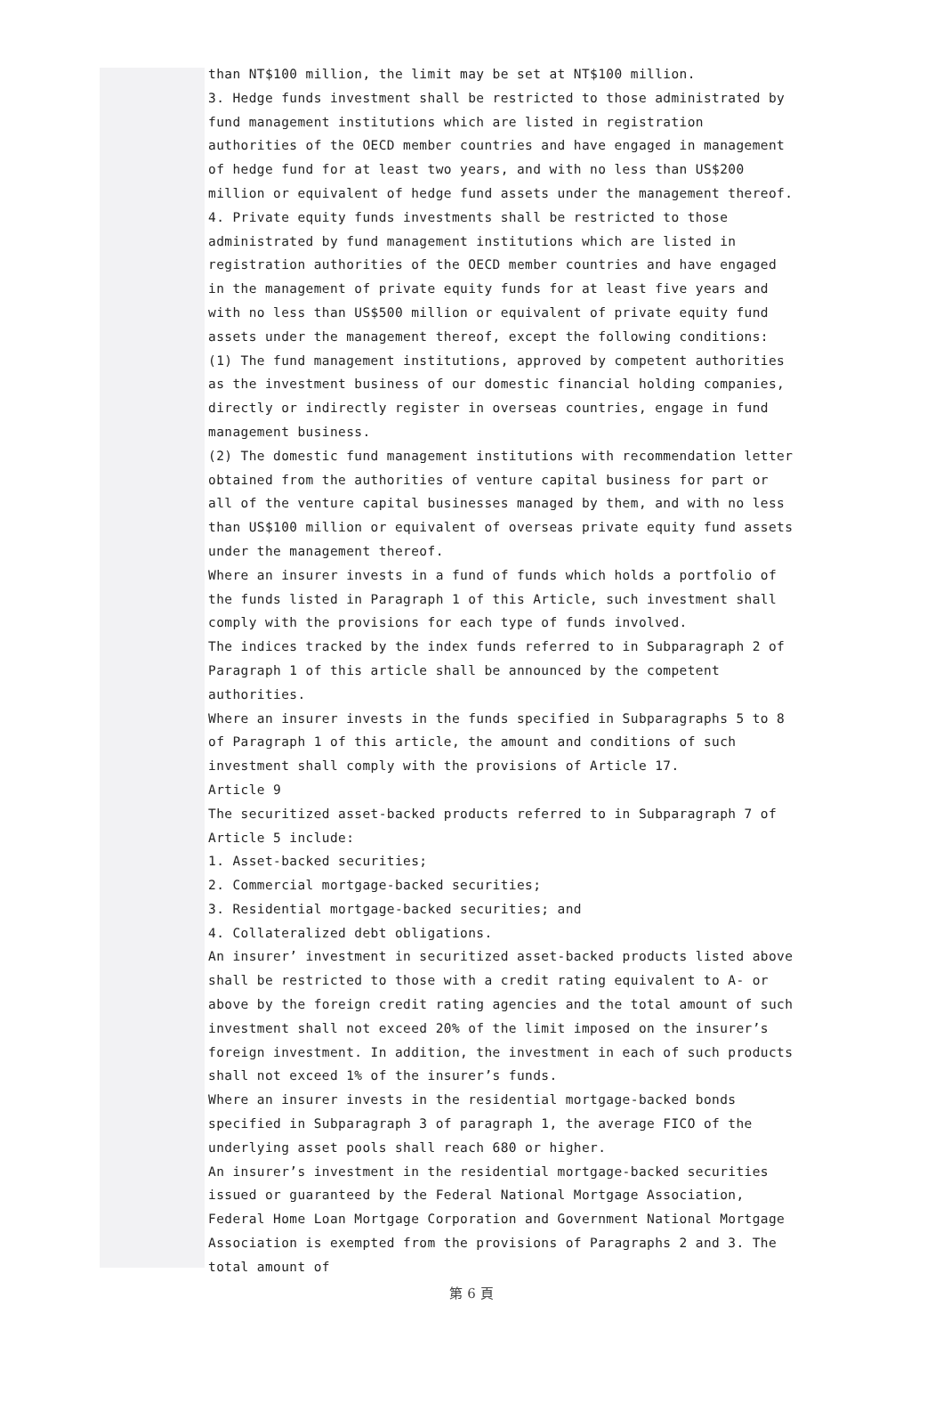than NT$100 million, the limit may be set at NT$100 million.
3. Hedge funds investment shall be restricted to those administrated by fund management institutions which are listed in registration authorities of the OECD member countries and have engaged in management of hedge fund for at least two years, and with no less than US$200 million or equivalent of hedge fund assets under the management thereof.
4. Private equity funds investments shall be restricted to those administrated by fund management institutions which are listed in registration authorities of the OECD member countries and have engaged in the management of private equity funds for at least five years and with no less than US$500 million or equivalent of private equity fund assets under the management thereof, except the following conditions:
(1) The fund management institutions, approved by competent authorities as the investment business of our domestic financial holding companies, directly or indirectly register in overseas countries, engage in fund management business.
(2) The domestic fund management institutions with recommendation letter obtained from the authorities of venture capital business for part or all of the venture capital businesses managed by them, and with no less than US$100 million or equivalent of overseas private equity fund assets under the management thereof.
Where an insurer invests in a fund of funds which holds a portfolio of the funds listed in Paragraph 1 of this Article, such investment shall comply with the provisions for each type of funds involved.
The indices tracked by the index funds referred to in Subparagraph 2 of Paragraph 1 of this article shall be announced by the competent authorities.
Where an insurer invests in the funds specified in Subparagraphs 5 to 8 of Paragraph 1 of this article, the amount and conditions of such investment shall comply with the provisions of Article 17.
Article 9
The securitized asset-backed products referred to in Subparagraph 7 of Article 5 include:
1. Asset-backed securities;
2. Commercial mortgage-backed securities;
3. Residential mortgage-backed securities; and
4. Collateralized debt obligations.
An insurer’ investment in securitized asset-backed products listed above shall be restricted to those with a credit rating equivalent to A- or above by the foreign credit rating agencies and the total amount of such investment shall not exceed 20% of the limit imposed on the insurer’s foreign investment. In addition, the investment in each of such products shall not exceed 1% of the insurer’s funds.
Where an insurer invests in the residential mortgage-backed bonds specified in Subparagraph 3 of paragraph 1, the average FICO of the underlying asset pools shall reach 680 or higher.
An insurer’s investment in the residential mortgage-backed securities issued or guaranteed by the Federal National Mortgage Association, Federal Home Loan Mortgage Corporation and Government National Mortgage Association is exempted from the provisions of Paragraphs 2 and 3. The total amount of
第 6 頁